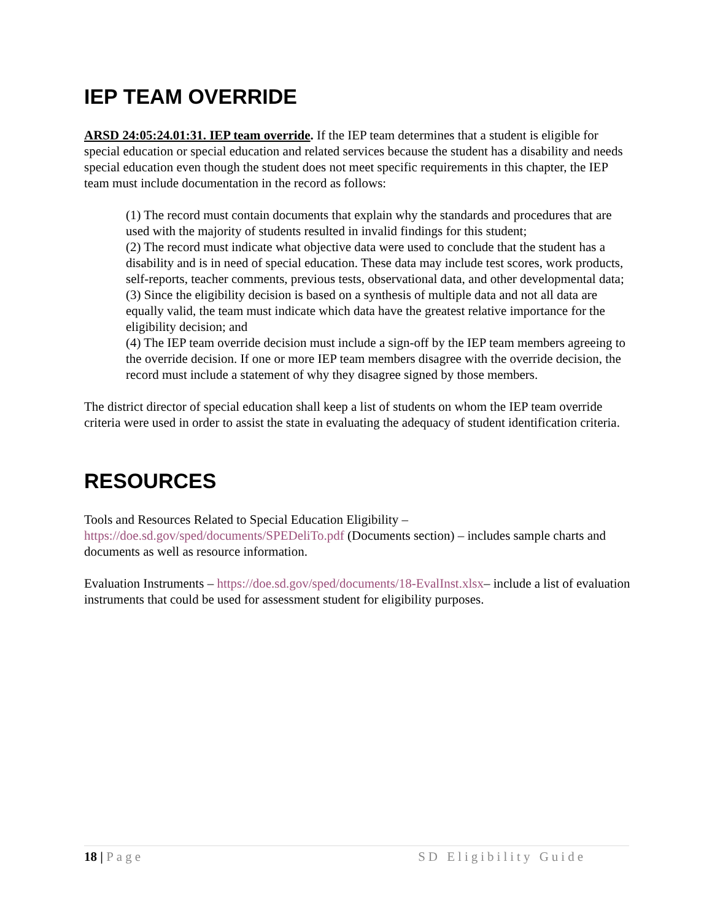IEP TEAM OVERRIDE
ARSD 24:05:24.01:31. IEP team override. If the IEP team determines that a student is eligible for special education or special education and related services because the student has a disability and needs special education even though the student does not meet specific requirements in this chapter, the IEP team must include documentation in the record as follows:
(1) The record must contain documents that explain why the standards and procedures that are used with the majority of students resulted in invalid findings for this student;
(2) The record must indicate what objective data were used to conclude that the student has a disability and is in need of special education. These data may include test scores, work products, self-reports, teacher comments, previous tests, observational data, and other developmental data;
(3) Since the eligibility decision is based on a synthesis of multiple data and not all data are equally valid, the team must indicate which data have the greatest relative importance for the eligibility decision; and
(4) The IEP team override decision must include a sign-off by the IEP team members agreeing to the override decision. If one or more IEP team members disagree with the override decision, the record must include a statement of why they disagree signed by those members.
The district director of special education shall keep a list of students on whom the IEP team override criteria were used in order to assist the state in evaluating the adequacy of student identification criteria.
RESOURCES
Tools and Resources Related to Special Education Eligibility –
https://doe.sd.gov/sped/documents/SPEDeliTo.pdf (Documents section) – includes sample charts and documents as well as resource information.
Evaluation Instruments – https://doe.sd.gov/sped/documents/18-EvalInst.xlsx– include a list of evaluation instruments that could be used for assessment student for eligibility purposes.
18 | Page SD Eligibility Guide